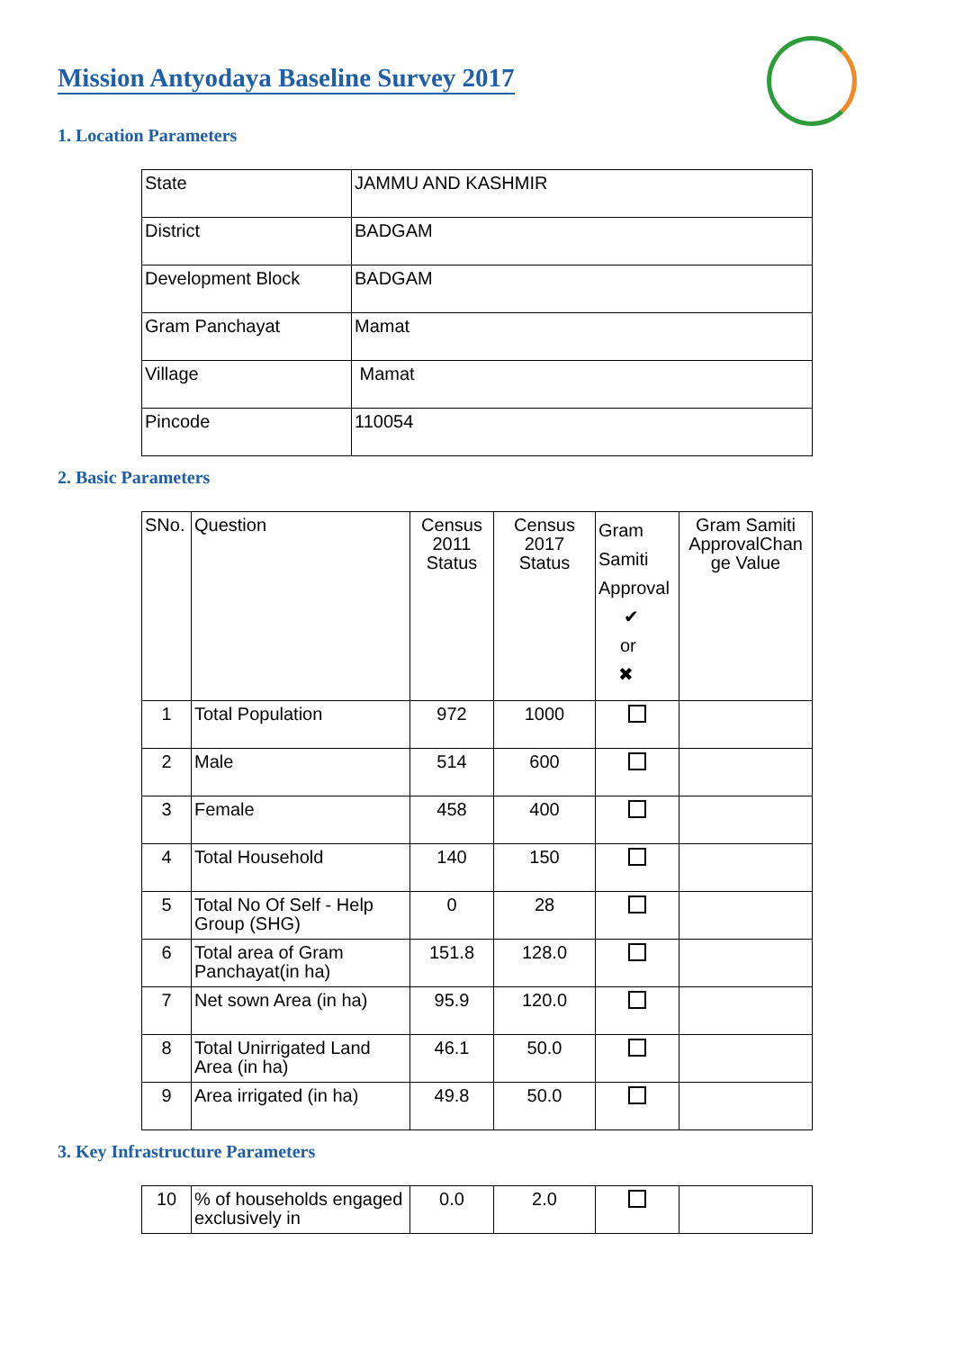Mission Antyodaya Baseline Survey 2017
1. Location Parameters
| State | JAMMU AND KASHMIR |
| District | BADGAM |
| Development Block | BADGAM |
| Gram Panchayat | Mamat |
| Village | Mamat |
| Pincode | 110054 |
2. Basic Parameters
| SNo. | Question | Census 2011 Status | Census 2017 Status | Gram Samiti Approval ✔ or ✖ | Gram Samiti ApprovalChan ge Value |
| 1 | Total Population | 972 | 1000 | | |
| 2 | Male | 514 | 600 | | |
| 3 | Female | 458 | 400 | | |
| 4 | Total Household | 140 | 150 | | |
| 5 | Total No Of Self - Help Group (SHG) | 0 | 28 | | |
| 6 | Total area of Gram Panchayat(in ha) | 151.8 | 128.0 | | |
| 7 | Net sown Area (in ha) | 95.9 | 120.0 | | |
| 8 | Total Unirrigated Land Area (in ha) | 46.1 | 50.0 | | |
| 9 | Area irrigated (in ha) | 49.8 | 50.0 | | |
3. Key Infrastructure Parameters
| 10 | % of households engaged exclusively in | 0.0 | 2.0 | | |